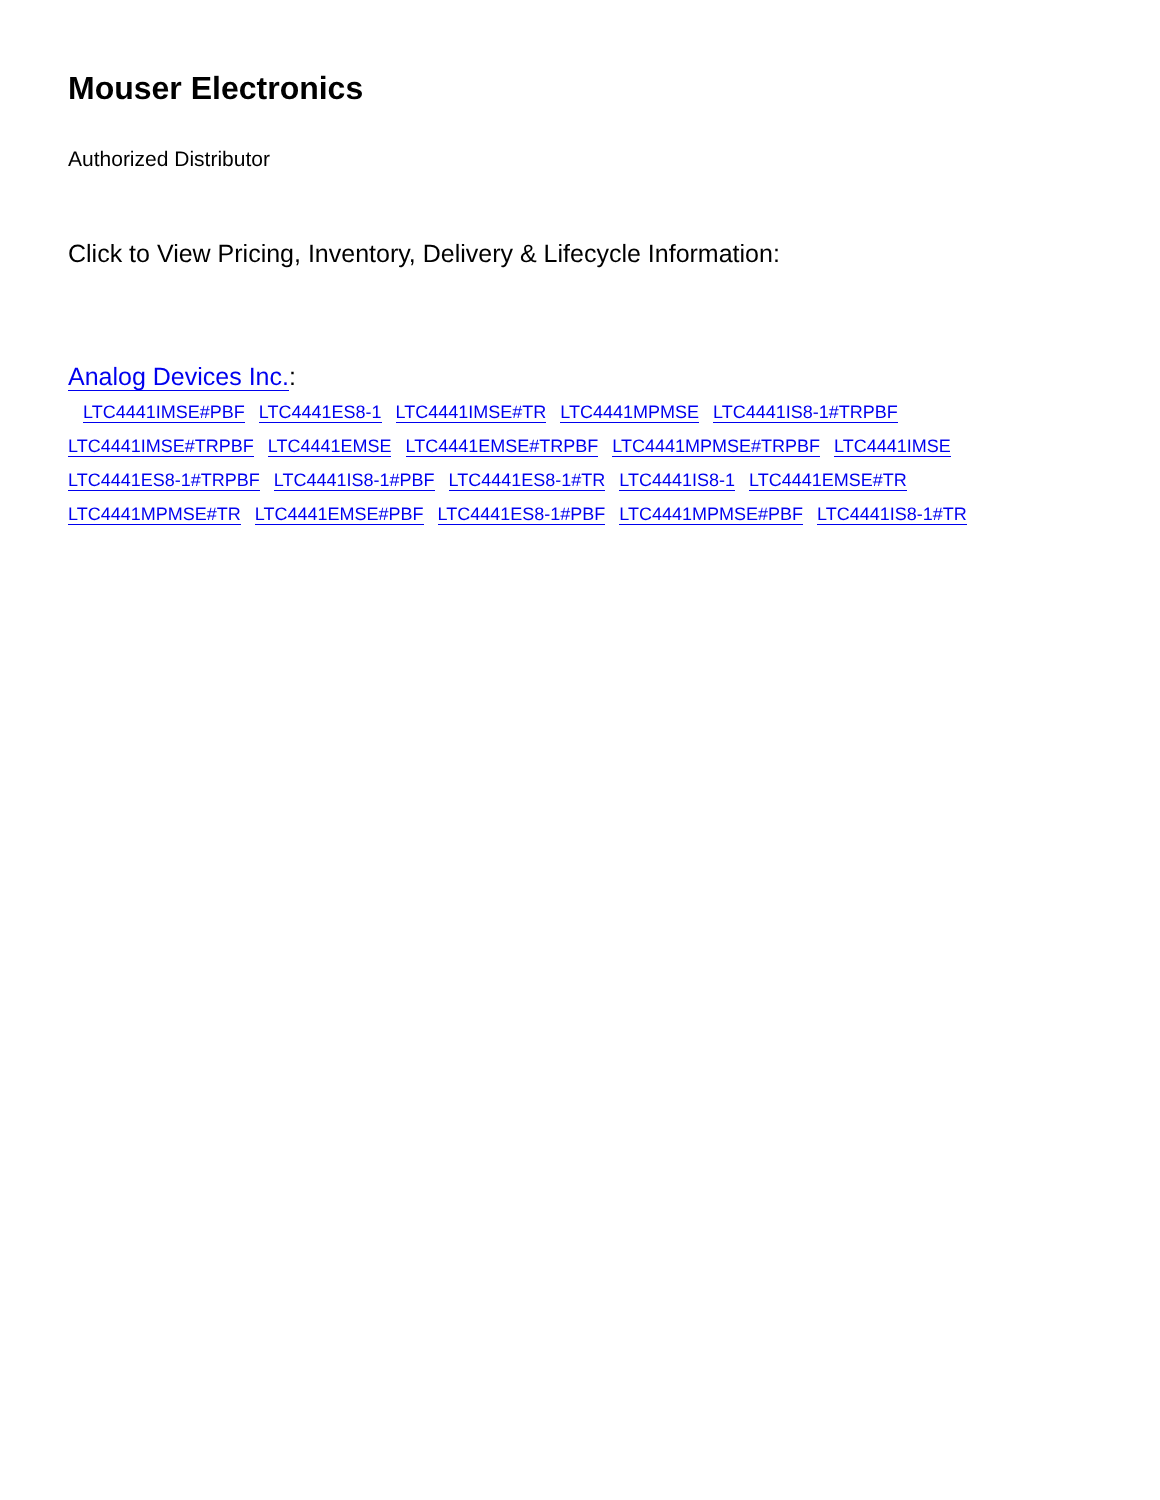Mouser Electronics
Authorized Distributor
Click to View Pricing, Inventory, Delivery & Lifecycle Information:
Analog Devices Inc.:
LTC4441IMSE#PBF LTC4441ES8-1 LTC4441IMSE#TR LTC4441MPMSE LTC4441IS8-1#TRPBF
LTC4441IMSE#TRPBF LTC4441EMSE LTC4441EMSE#TRPBF LTC4441MPMSE#TRPBF LTC4441IMSE
LTC4441ES8-1#TRPBF LTC4441IS8-1#PBF LTC4441ES8-1#TR LTC4441IS8-1 LTC4441EMSE#TR
LTC4441MPMSE#TR LTC4441EMSE#PBF LTC4441ES8-1#PBF LTC4441MPMSE#PBF LTC4441IS8-1#TR